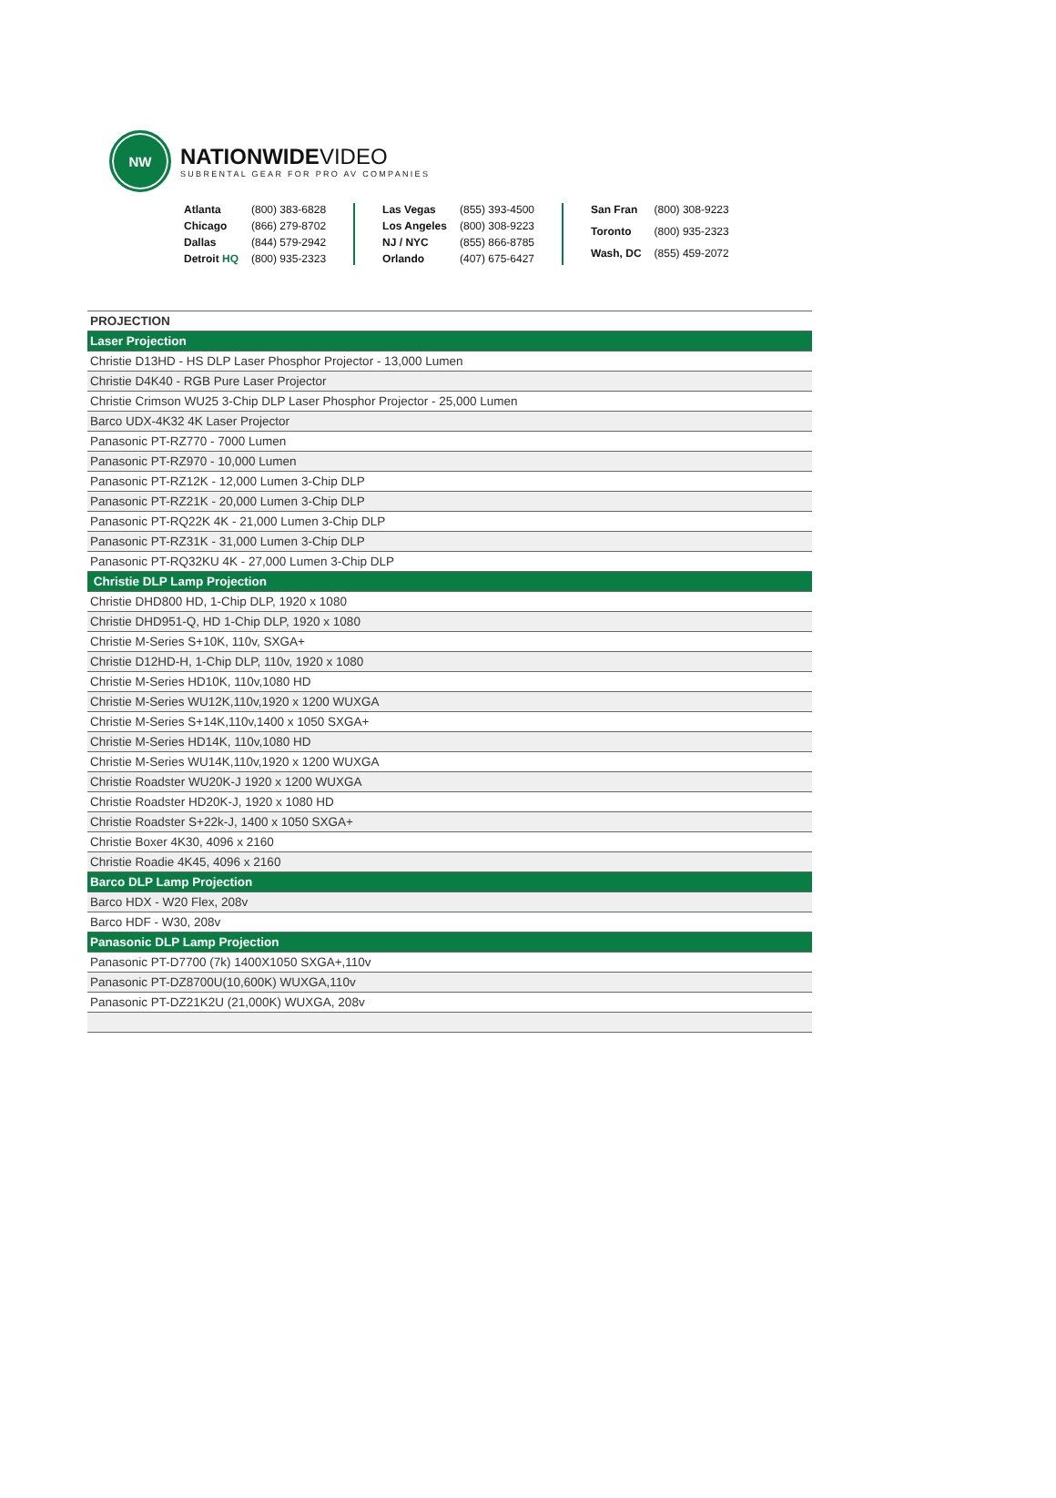NW
NATIONWIDEVIDEO
SUBRENTAL GEAR FOR PRO AV COMPANIES
Atlanta (800) 383-6828 Chicago (866) 279-8702 Dallas (844) 579-2942 Detroit HQ (800) 935-2323
Las Vegas (855) 393-4500 Los Angeles (800) 308-9223 NJ / NYC (855) 866-8785 Orlando (407) 675-6427
San Fran (800) 308-9223 Toronto (800) 935-2323 Wash, DC (855) 459-2072
| PROJECTION |
| --- |
| Laser Projection |
| Christie D13HD - HS DLP Laser Phosphor Projector - 13,000 Lumen |
| Christie D4K40 - RGB Pure Laser Projector |
| Christie Crimson WU25 3-Chip DLP Laser Phosphor Projector - 25,000 Lumen |
| Barco UDX-4K32 4K Laser Projector |
| Panasonic PT-RZ770 - 7000 Lumen |
| Panasonic PT-RZ970 - 10,000 Lumen |
| Panasonic PT-RZ12K - 12,000 Lumen 3-Chip DLP |
| Panasonic PT-RZ21K - 20,000 Lumen 3-Chip DLP |
| Panasonic PT-RQ22K 4K - 21,000 Lumen 3-Chip DLP |
| Panasonic PT-RZ31K - 31,000 Lumen 3-Chip DLP |
| Panasonic PT-RQ32KU 4K - 27,000 Lumen 3-Chip DLP |
| Christie DLP Lamp Projection |
| Christie DHD800 HD, 1-Chip DLP, 1920 x 1080 |
| Christie DHD951-Q, HD 1-Chip DLP, 1920 x 1080 |
| Christie M-Series S+10K, 110v, SXGA+ |
| Christie D12HD-H, 1-Chip DLP, 110v, 1920 x 1080 |
| Christie M-Series HD10K, 110v,1080 HD |
| Christie M-Series WU12K,110v,1920 x 1200 WUXGA |
| Christie M-Series S+14K,110v,1400 x 1050 SXGA+ |
| Christie M-Series HD14K, 110v,1080 HD |
| Christie M-Series WU14K,110v,1920 x 1200 WUXGA |
| Christie Roadster WU20K-J 1920 x 1200 WUXGA |
| Christie Roadster HD20K-J, 1920 x 1080 HD |
| Christie Roadster S+22k-J, 1400 x 1050 SXGA+ |
| Christie Boxer 4K30, 4096 x 2160 |
| Christie Roadie 4K45, 4096 x 2160 |
| Barco DLP Lamp Projection |
| Barco HDX - W20 Flex, 208v |
| Barco HDF - W30, 208v |
| Panasonic DLP Lamp Projection |
| Panasonic PT-D7700 (7k) 1400X1050 SXGA+,110v |
| Panasonic PT-DZ8700U(10,600K) WUXGA,110v |
| Panasonic PT-DZ21K2U (21,000K) WUXGA, 208v |